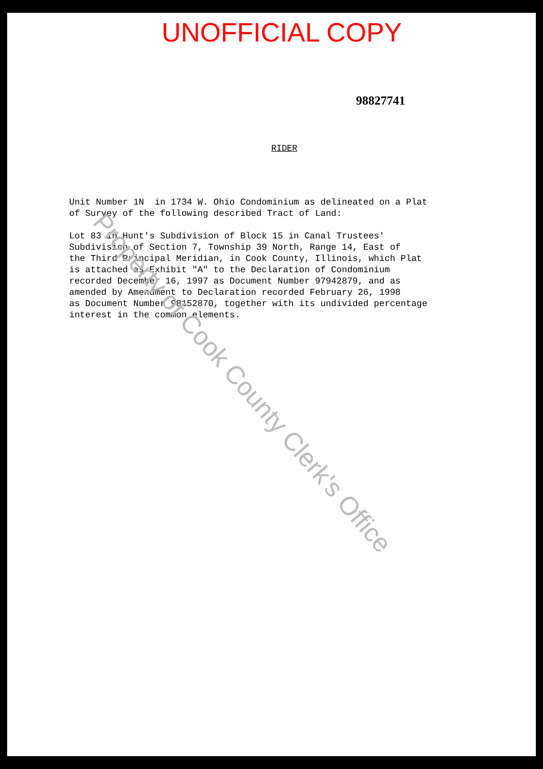UNOFFICIAL COPY
98827741
RIDER
Unit Number 1N in 1734 W. Ohio Condominium as delineated on a Plat of Survey of the following described Tract of Land:
Lot 83 in Hunt's Subdivision of Block 15 in Canal Trustees' Subdivision of Section 7, Township 39 North, Range 14, East of the Third Principal Meridian, in Cook County, Illinois, which Plat is attached as Exhibit "A" to the Declaration of Condominium recorded December 16, 1997 as Document Number 97942879, and as amended by Amendment to Declaration recorded February 26, 1998 as Document Number 98152870, together with its undivided percentage interest in the common elements.
Property of Cook County Clerk's Office